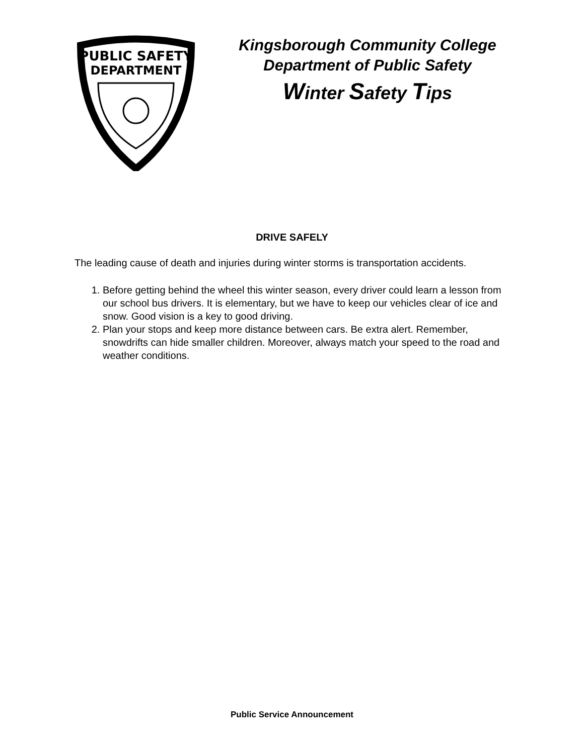PUBLIC SAFETY
DEPARTMENT
Kingsborough Community College
Department of Public Safety
Winter Safety Tips
DRIVE SAFELY
The leading cause of death and injuries during winter storms is transportation accidents.
1. Before getting behind the wheel this winter season, every driver could learn a lesson from our school bus drivers. It is elementary, but we have to keep our vehicles clear of ice and snow. Good vision is a key to good driving.
2. Plan your stops and keep more distance between cars. Be extra alert. Remember, snowdrifts can hide smaller children. Moreover, always match your speed to the road and weather conditions.
Public Service Announcement